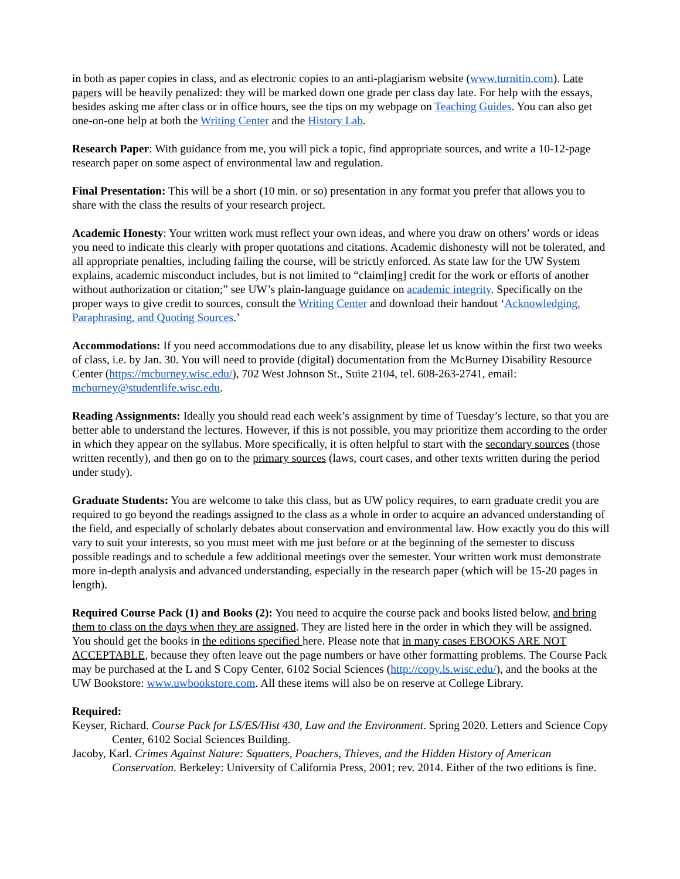in both as paper copies in class, and as electronic copies to an anti-plagiarism website (www.turnitin.com). Late papers will be heavily penalized: they will be marked down one grade per class day late. For help with the essays, besides asking me after class or in office hours, see the tips on my webpage on Teaching Guides. You can also get one-on-one help at both the Writing Center and the History Lab.
Research Paper: With guidance from me, you will pick a topic, find appropriate sources, and write a 10-12-page research paper on some aspect of environmental law and regulation.
Final Presentation: This will be a short (10 min. or so) presentation in any format you prefer that allows you to share with the class the results of your research project.
Academic Honesty: Your written work must reflect your own ideas, and where you draw on others’ words or ideas you need to indicate this clearly with proper quotations and citations. Academic dishonesty will not be tolerated, and all appropriate penalties, including failing the course, will be strictly enforced. As state law for the UW System explains, academic misconduct includes, but is not limited to “claim[ing] credit for the work or efforts of another without authorization or citation;” see UW’s plain-language guidance on academic integrity. Specifically on the proper ways to give credit to sources, consult the Writing Center and download their handout ‘Acknowledging, Paraphrasing, and Quoting Sources.’
Accommodations: If you need accommodations due to any disability, please let us know within the first two weeks of class, i.e. by Jan. 30. You will need to provide (digital) documentation from the McBurney Disability Resource Center (https://mcburney.wisc.edu/), 702 West Johnson St., Suite 2104, tel. 608-263-2741, email: mcburney@studentlife.wisc.edu.
Reading Assignments: Ideally you should read each week’s assignment by time of Tuesday’s lecture, so that you are better able to understand the lectures. However, if this is not possible, you may prioritize them according to the order in which they appear on the syllabus. More specifically, it is often helpful to start with the secondary sources (those written recently), and then go on to the primary sources (laws, court cases, and other texts written during the period under study).
Graduate Students: You are welcome to take this class, but as UW policy requires, to earn graduate credit you are required to go beyond the readings assigned to the class as a whole in order to acquire an advanced understanding of the field, and especially of scholarly debates about conservation and environmental law. How exactly you do this will vary to suit your interests, so you must meet with me just before or at the beginning of the semester to discuss possible readings and to schedule a few additional meetings over the semester. Your written work must demonstrate more in-depth analysis and advanced understanding, especially in the research paper (which will be 15-20 pages in length).
Required Course Pack (1) and Books (2): You need to acquire the course pack and books listed below, and bring them to class on the days when they are assigned. They are listed here in the order in which they will be assigned. You should get the books in the editions specified here. Please note that in many cases EBOOKS ARE NOT ACCEPTABLE, because they often leave out the page numbers or have other formatting problems. The Course Pack may be purchased at the L and S Copy Center, 6102 Social Sciences (http://copy.ls.wisc.edu/), and the books at the UW Bookstore: www.uwbookstore.com. All these items will also be on reserve at College Library.
Required:
Keyser, Richard. Course Pack for LS/ES/Hist 430, Law and the Environment. Spring 2020. Letters and Science Copy Center, 6102 Social Sciences Building.
Jacoby, Karl. Crimes Against Nature: Squatters, Poachers, Thieves, and the Hidden History of American Conservation. Berkeley: University of California Press, 2001; rev. 2014. Either of the two editions is fine.